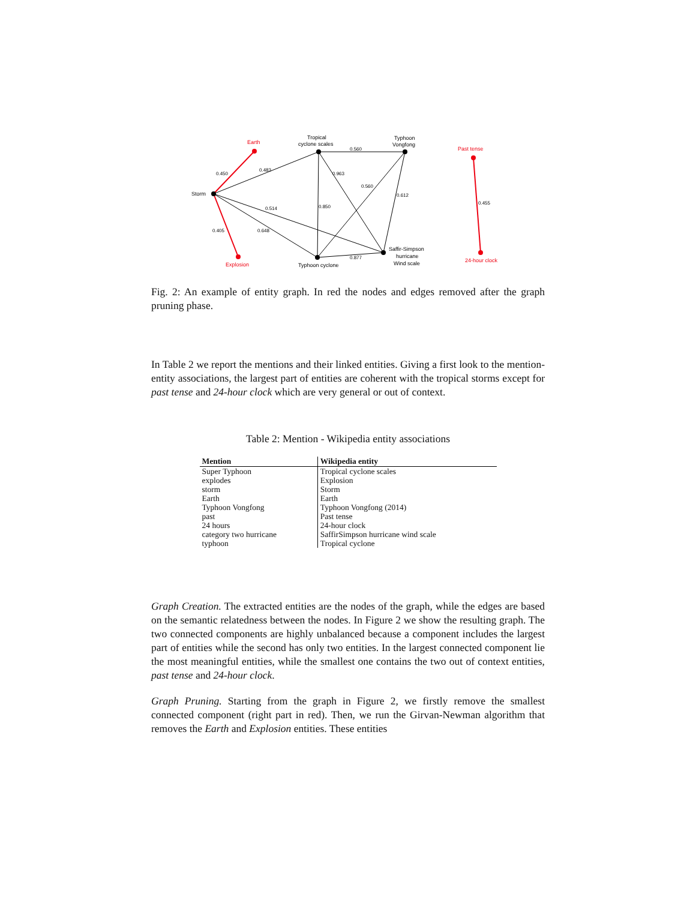Storm
Tropical
cyclone scales
Typhoon
Vongfong
Typhoon cyclone
Saffir-Simpson
hurricane
Wind scale
Earth
Explosion
Past tense
24-hour clock
0.450
0.483
0.560
0.963
0.560
0.612
0.514
0.850
0.405
0.648
0.877
0.455
Fig. 2: An example of entity graph. In red the nodes and edges removed after the graph pruning phase.
In Table 2 we report the mentions and their linked entities. Giving a first look to the mention-entity associations, the largest part of entities are coherent with the tropical storms except for past tense and 24-hour clock which are very general or out of context.
Table 2: Mention - Wikipedia entity associations
| Mention | Wikipedia entity |
| --- | --- |
| Super Typhoon | Tropical cyclone scales |
| explodes | Explosion |
| storm | Storm |
| Earth | Earth |
| Typhoon Vongfong | Typhoon Vongfong (2014) |
| past | Past tense |
| 24 hours | 24-hour clock |
| category two hurricane | SaffirSimpson hurricane wind scale |
| typhoon | Tropical cyclone |
Graph Creation. The extracted entities are the nodes of the graph, while the edges are based on the semantic relatedness between the nodes. In Figure 2 we show the resulting graph. The two connected components are highly unbalanced because a component includes the largest part of entities while the second has only two entities. In the largest connected component lie the most meaningful entities, while the smallest one contains the two out of context entities, past tense and 24-hour clock.
Graph Pruning. Starting from the graph in Figure 2, we firstly remove the smallest connected component (right part in red). Then, we run the Girvan-Newman algorithm that removes the Earth and Explosion entities. These entities